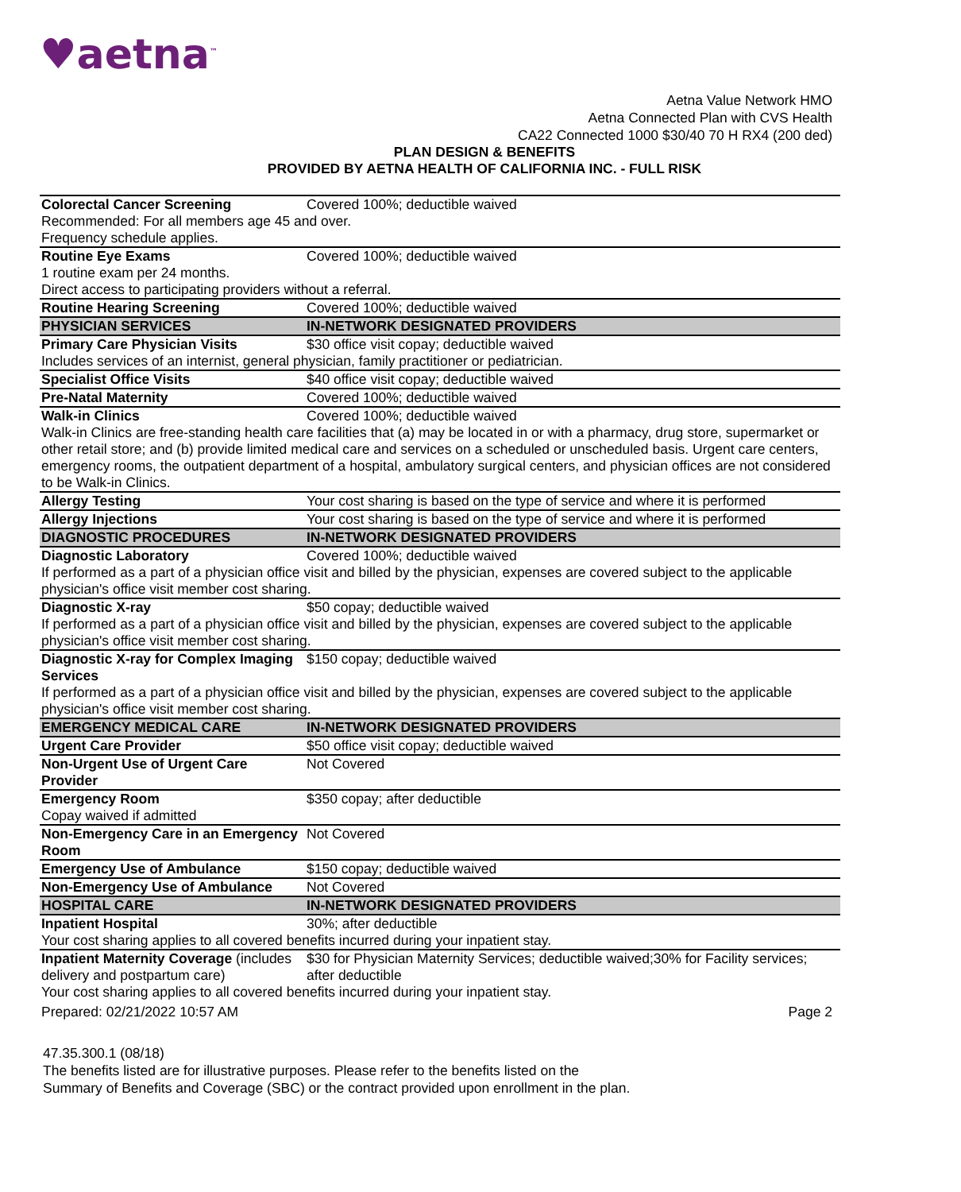♥aetna<sup>™</sup>
Aetna Value Network HMO
Aetna Connected Plan with CVS Health
CA22 Connected 1000 $30/40 70 H RX4 (200 ded)
PLAN DESIGN & BENEFITS
PROVIDED BY AETNA HEALTH OF CALIFORNIA INC. - FULL RISK
| Colorectal Cancer Screening | Covered 100%; deductible waived |
| Recommended: For all members age 45 and over. Frequency schedule applies. | |
| Routine Eye Exams | Covered 100%; deductible waived |
| 1 routine exam per 24 months. Direct access to participating providers without a referral. | |
| Routine Hearing Screening | Covered 100%; deductible waived |
| PHYSICIAN SERVICES | IN-NETWORK DESIGNATED PROVIDERS |
| Primary Care Physician Visits | $30 office visit copay; deductible waived |
| Includes services of an internist, general physician, family practitioner or pediatrician. | |
| Specialist Office Visits | $40 office visit copay; deductible waived |
| Pre-Natal Maternity | Covered 100%; deductible waived |
| Walk-in Clinics | Covered 100%; deductible waived |
| Walk-in Clinics are free-standing health care facilities that (a) may be located in or with a pharmacy, drug store, supermarket or other retail store; and (b) provide limited medical care and services on a scheduled or unscheduled basis. Urgent care centers, emergency rooms, the outpatient department of a hospital, ambulatory surgical centers, and physician offices are not considered to be Walk-in Clinics. | |
| Allergy Testing | Your cost sharing is based on the type of service and where it is performed |
| Allergy Injections | Your cost sharing is based on the type of service and where it is performed |
| DIAGNOSTIC PROCEDURES | IN-NETWORK DESIGNATED PROVIDERS |
| Diagnostic Laboratory | Covered 100%; deductible waived |
| If performed as a part of a physician office visit and billed by the physician, expenses are covered subject to the applicable physician's office visit member cost sharing. | |
| Diagnostic X-ray | $50 copay; deductible waived |
| If performed as a part of a physician office visit and billed by the physician, expenses are covered subject to the applicable physician's office visit member cost sharing. | |
| Diagnostic X-ray for Complex Imaging Services | $150 copay; deductible waived |
| If performed as a part of a physician office visit and billed by the physician, expenses are covered subject to the applicable physician's office visit member cost sharing. | |
| EMERGENCY MEDICAL CARE | IN-NETWORK DESIGNATED PROVIDERS |
| Urgent Care Provider | $50 office visit copay; deductible waived |
| Non-Urgent Use of Urgent Care Provider | Not Covered |
| Emergency Room | $350 copay; after deductible |
| Copay waived if admitted | |
| Non-Emergency Care in an Emergency Room | Not Covered |
| Emergency Use of Ambulance | $150 copay; deductible waived |
| Non-Emergency Use of Ambulance | Not Covered |
| HOSPITAL CARE | IN-NETWORK DESIGNATED PROVIDERS |
| Inpatient Hospital | 30%; after deductible |
| Your cost sharing applies to all covered benefits incurred during your inpatient stay. | |
| Inpatient Maternity Coverage (includes delivery and postpartum care) | $30 for Physician Maternity Services; deductible waived;30% for Facility services; after deductible |
| Your cost sharing applies to all covered benefits incurred during your inpatient stay. | |
Prepared: 02/21/2022 10:57 AM Page 2
47.35.300.1 (08/18)
The benefits listed are for illustrative purposes. Please refer to the benefits listed on the
Summary of Benefits and Coverage (SBC) or the contract provided upon enrollment in the plan.